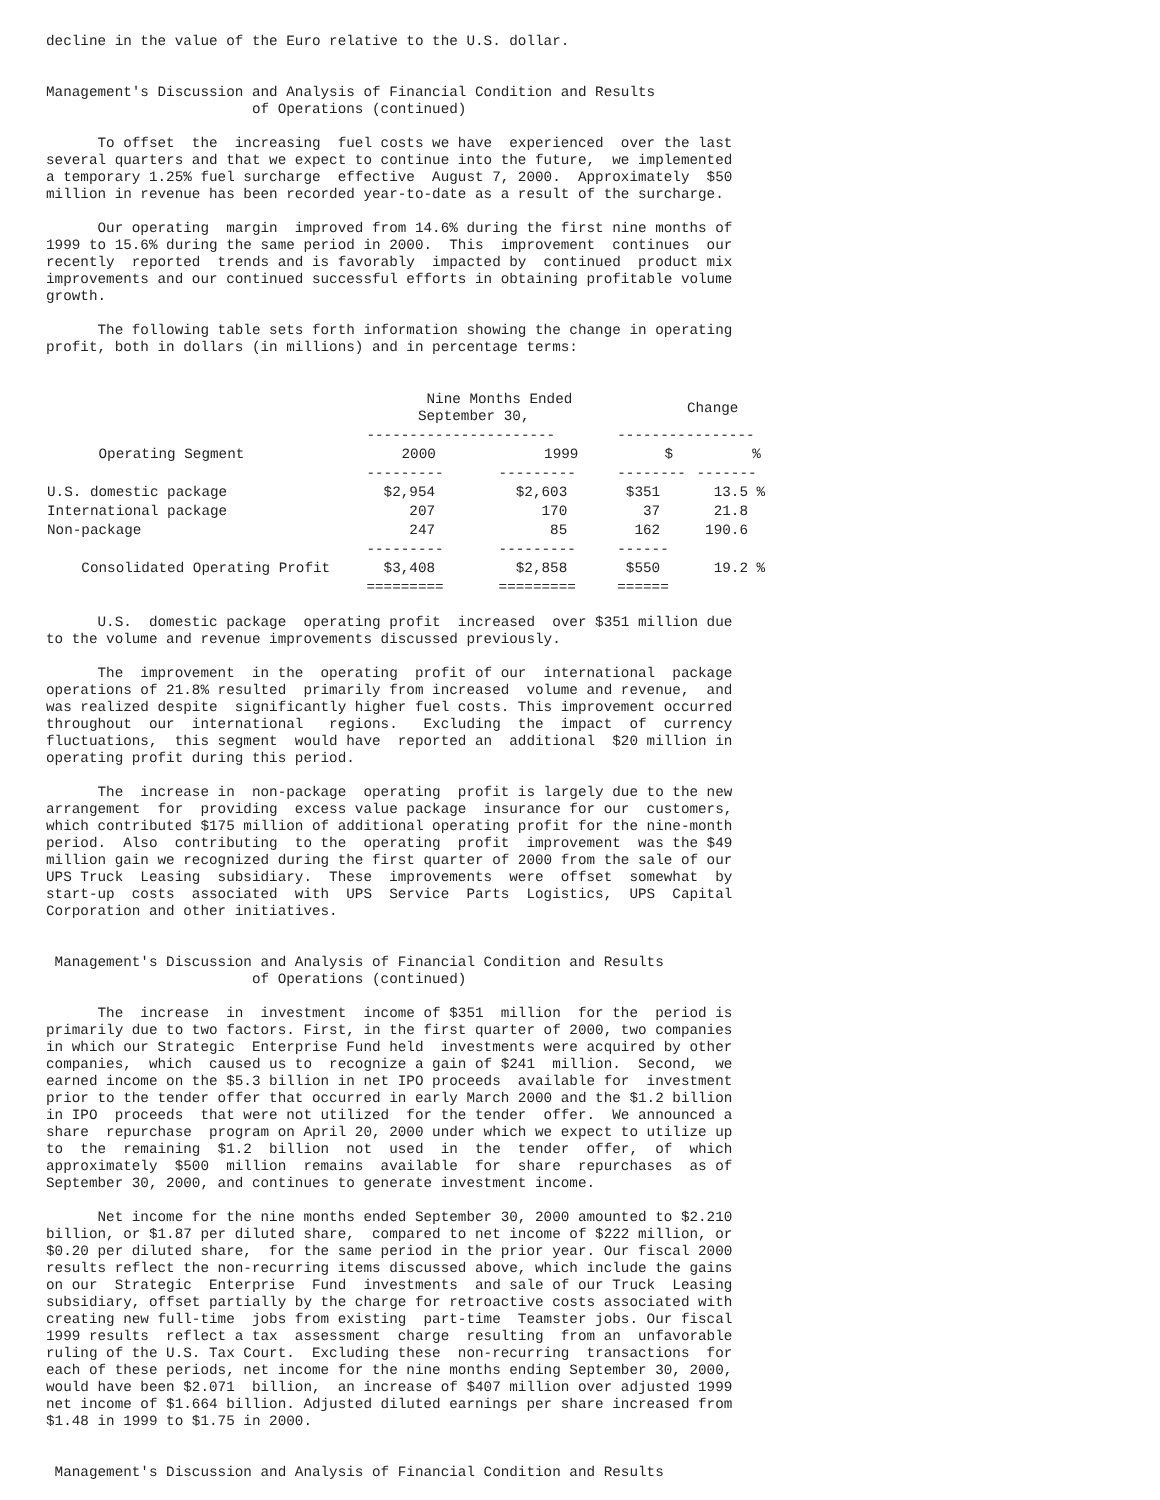decline in the value of the Euro relative to the U.S. dollar.


Management's Discussion and Analysis of Financial Condition and Results
                        of Operations (continued)

      To offset  the  increasing  fuel costs we have  experienced  over the last
several quarters and that we expect to continue into the future,  we implemented
a temporary 1.25% fuel surcharge  effective  August 7, 2000.  Approximately  $50
million in revenue has been recorded year-to-date as a result of the surcharge.

      Our operating  margin  improved from 14.6% during the first nine months of
1999 to 15.6% during the same period in 2000.  This  improvement  continues  our
recently  reported  trends and is favorably  impacted by  continued  product mix
improvements and our continued successful efforts in obtaining profitable volume
growth.

      The following table sets forth information showing the change in operating
profit, both in dollars (in millions) and in percentage terms:
| | Nine Months Ended September 30, | | Change | |
| --- | --- | --- | --- | --- |
| | ---------------------- | | ---------------- | |
| Operating Segment | 2000 | 1999 | $ | % |
| | --------- | --------- | -------- | ------- |
| U.S. domestic package | $2,954 | $2,603 | $351 | 13.5 % |
| International package | 207 | 170 | 37 | 21.8 |
| Non-package | 247 | 85 | 162 | 190.6 |
| | --------- | --------- | ------ | |
| Consolidated Operating Profit | $3,408 | $2,858 | $550 | 19.2 % |
| | ========= | ========= | ====== | |
      U.S.  domestic package  operating profit  increased  over $351 million due
to the volume and revenue improvements discussed previously.

      The  improvement  in the  operating  profit of our  international  package
operations of 21.8% resulted  primarily from increased  volume and revenue,  and
was realized despite  significantly higher fuel costs. This improvement occurred
throughout  our  international   regions.   Excluding  the  impact  of  currency
fluctuations,  this segment  would have  reported an  additional  $20 million in
operating profit during this period.

      The  increase in  non-package  operating  profit is largely due to the new
arrangement  for  providing  excess value package  insurance for our  customers,
which contributed $175 million of additional operating profit for the nine-month
period.  Also  contributing  to the  operating  profit  improvement  was the $49
million gain we recognized during the first quarter of 2000 from the sale of our
UPS Truck  Leasing  subsidiary.  These  improvements  were  offset  somewhat  by
start-up  costs  associated  with  UPS  Service  Parts  Logistics,  UPS  Capital
Corporation and other initiatives.


 Management's Discussion and Analysis of Financial Condition and Results
                        of Operations (continued)

      The  increase  in  investment  income of $351  million  for the  period is
primarily due to two factors. First, in the first quarter of 2000, two companies
in which our Strategic  Enterprise Fund held  investments were acquired by other
companies,  which  caused us to  recognize a gain of $241  million.  Second,  we
earned income on the $5.3 billion in net IPO proceeds  available for  investment
prior to the tender offer that occurred in early March 2000 and the $1.2 billion
in IPO  proceeds  that were not utilized  for the tender  offer.  We announced a
share  repurchase  program on April 20, 2000 under which we expect to utilize up
to  the  remaining  $1.2  billion  not  used  in  the  tender  offer,  of  which
approximately  $500  million  remains  available  for  share  repurchases  as of
September 30, 2000, and continues to generate investment income.

      Net income for the nine months ended September 30, 2000 amounted to $2.210
billion, or $1.87 per diluted share,  compared to net income of $222 million, or
$0.20 per diluted share,  for the same period in the prior year. Our fiscal 2000
results reflect the non-recurring items discussed above, which include the gains
on our  Strategic  Enterprise  Fund  investments  and sale of our Truck  Leasing
subsidiary, offset partially by the charge for retroactive costs associated with
creating new full-time  jobs from existing  part-time  Teamster jobs. Our fiscal
1999 results  reflect a tax  assessment  charge  resulting  from an  unfavorable
ruling of the U.S. Tax Court.  Excluding these  non-recurring  transactions  for
each of these periods, net income for the nine months ending September 30, 2000,
would have been $2.071  billion,  an increase of $407 million over adjusted 1999
net income of $1.664 billion. Adjusted diluted earnings per share increased from
$1.48 in 1999 to $1.75 in 2000.


 Management's Discussion and Analysis of Financial Condition and Results